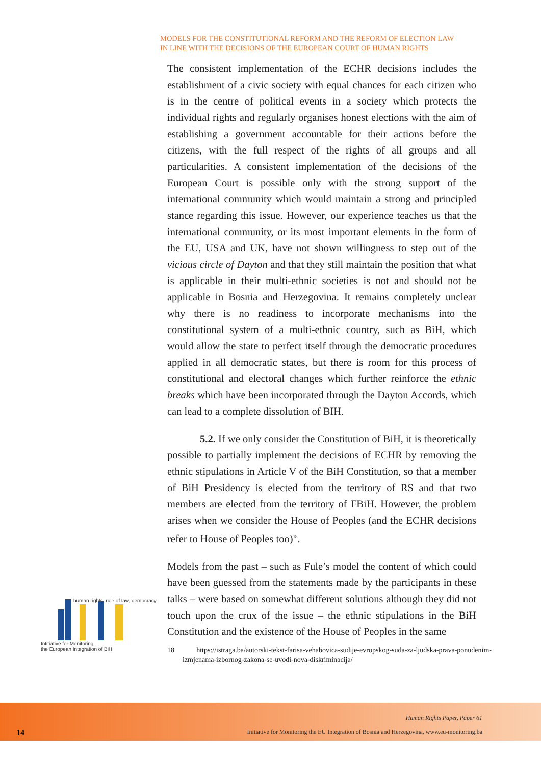MODELS FOR THE CONSTITUTIONAL REFORM AND THE REFORM OF ELECTION LAW
IN LINE WITH THE DECISIONS OF THE EUROPEAN COURT OF HUMAN RIGHTS
The consistent implementation of the ECHR decisions includes the establishment of a civic society with equal chances for each citizen who is in the centre of political events in a society which protects the individual rights and regularly organises honest elections with the aim of establishing a government accountable for their actions before the citizens, with the full respect of the rights of all groups and all particularities. A consistent implementation of the decisions of the European Court is possible only with the strong support of the international community which would maintain a strong and principled stance regarding this issue. However, our experience teaches us that the international community, or its most important elements in the form of the EU, USA and UK, have not shown willingness to step out of the vicious circle of Dayton and that they still maintain the position that what is applicable in their multi-ethnic societies is not and should not be applicable in Bosnia and Herzegovina. It remains completely unclear why there is no readiness to incorporate mechanisms into the constitutional system of a multi-ethnic country, such as BiH, which would allow the state to perfect itself through the democratic procedures applied in all democratic states, but there is room for this process of constitutional and electoral changes which further reinforce the ethnic breaks which have been incorporated through the Dayton Accords, which can lead to a complete dissolution of BIH.
5.2. If we only consider the Constitution of BiH, it is theoretically possible to partially implement the decisions of ECHR by removing the ethnic stipulations in Article V of the BiH Constitution, so that a member of BiH Presidency is elected from the territory of RS and that two members are elected from the territory of FBiH. However, the problem arises when we consider the House of Peoples (and the ECHR decisions refer to House of Peoples too)<sup>18</sup>.
Models from the past – such as Fule’s model the content of which could have been guessed from the statements made by the participants in these talks – were based on somewhat different solutions although they did not touch upon the crux of the issue – the ethnic stipulations in the BiH Constitution and the existence of the House of Peoples in the same
18 https://istraga.ba/autorski-tekst-farisa-vehabovica-sudije-evropskog-suda-za-ljudska-prava-ponudenim-izmjenama-izbornog-zakona-se-uvodi-nova-diskriminacija/
human rights, rule of law, democracy
Intitiative for Monitoring
the European Integration of BiH
Human Rights Paper, Paper 61
14
Initiative for Monitoring the EU Integration of Bosnia and Herzegovina, www.eu-monitoring.ba